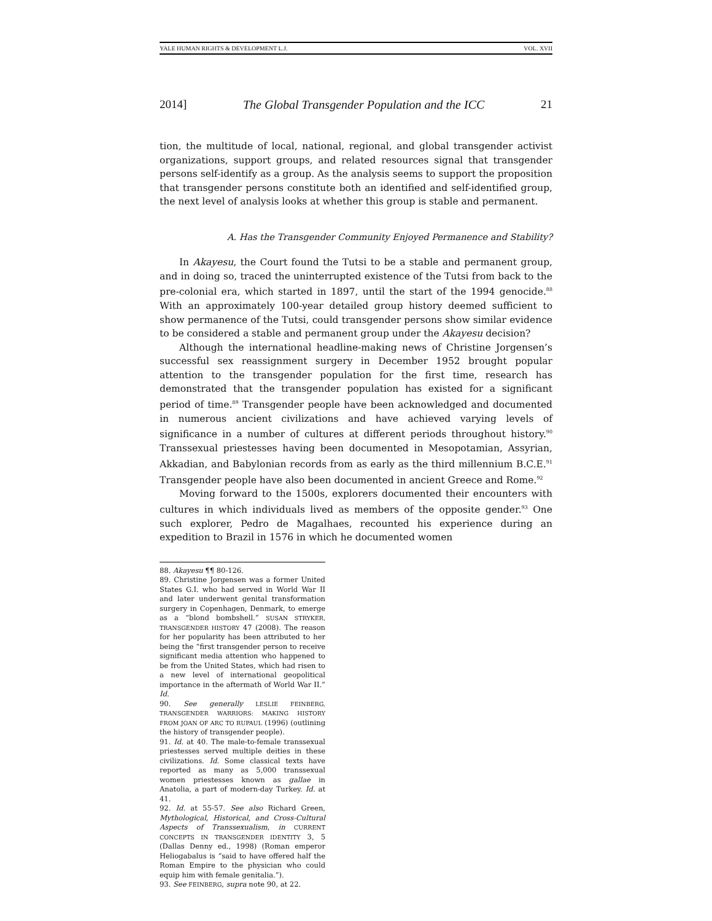YALE HUMAN RIGHTS & DEVELOPMENT L.J. VOL. XVII
2014] The Global Transgender Population and the ICC 21
tion, the multitude of local, national, regional, and global transgender activist organizations, support groups, and related resources signal that transgender persons self-identify as a group. As the analysis seems to support the proposition that transgender persons constitute both an identified and self-identified group, the next level of analysis looks at whether this group is stable and permanent.
A. Has the Transgender Community Enjoyed Permanence and Stability?
In Akayesu, the Court found the Tutsi to be a stable and permanent group, and in doing so, traced the uninterrupted existence of the Tutsi from back to the pre-colonial era, which started in 1897, until the start of the 1994 genocide.<sup>88</sup> With an approximately 100-year detailed group history deemed sufficient to show permanence of the Tutsi, could transgender persons show similar evidence to be considered a stable and permanent group under the Akayesu decision?
Although the international headline-making news of Christine Jorgensen’s successful sex reassignment surgery in December 1952 brought popular attention to the transgender population for the first time, research has demonstrated that the transgender population has existed for a significant period of time.<sup>89</sup> Transgender people have been acknowledged and documented in numerous ancient civilizations and have achieved varying levels of significance in a number of cultures at different periods throughout history.<sup>90</sup> Transsexual priestesses having been documented in Mesopotamian, Assyrian, Akkadian, and Babylonian records from as early as the third millennium B.C.E.<sup>91</sup> Transgender people have also been documented in ancient Greece and Rome.<sup>92</sup>
Moving forward to the 1500s, explorers documented their encounters with cultures in which individuals lived as members of the opposite gender.<sup>93</sup> One such explorer, Pedro de Magalhaes, recounted his experience during an expedition to Brazil in 1576 in which he documented women
88. Akayesu ¶¶ 80-126.
89. Christine Jorgensen was a former United States G.I. who had served in World War II and later underwent genital transformation surgery in Copenhagen, Denmark, to emerge as a “blond bombshell.” SUSAN STRYKER, TRANSGENDER HISTORY 47 (2008). The reason for her popularity has been attributed to her being the “first transgender person to receive significant media attention who happened to be from the United States, which had risen to a new level of international geopolitical importance in the aftermath of World War II.” Id.
90. See generally LESLIE FEINBERG, TRANSGENDER WARRIORS: MAKING HISTORY FROM JOAN OF ARC TO RUPAUL (1996) (outlining the history of transgender people).
91. Id. at 40. The male-to-female transsexual priestesses served multiple deities in these civilizations. Id. Some classical texts have reported as many as 5,000 transsexual women priestesses known as gallae in Anatolia, a part of modern-day Turkey. Id. at 41.
92. Id. at 55-57. See also Richard Green, Mythological, Historical, and Cross-Cultural Aspects of Transsexualism, in CURRENT CONCEPTS IN TRANSGENDER IDENTITY 3, 5 (Dallas Denny ed., 1998) (Roman emperor Heliogabalus is “said to have offered half the Roman Empire to the physician who could equip him with female genitalia.”).
93. See FEINBERG, supra note 90, at 22.